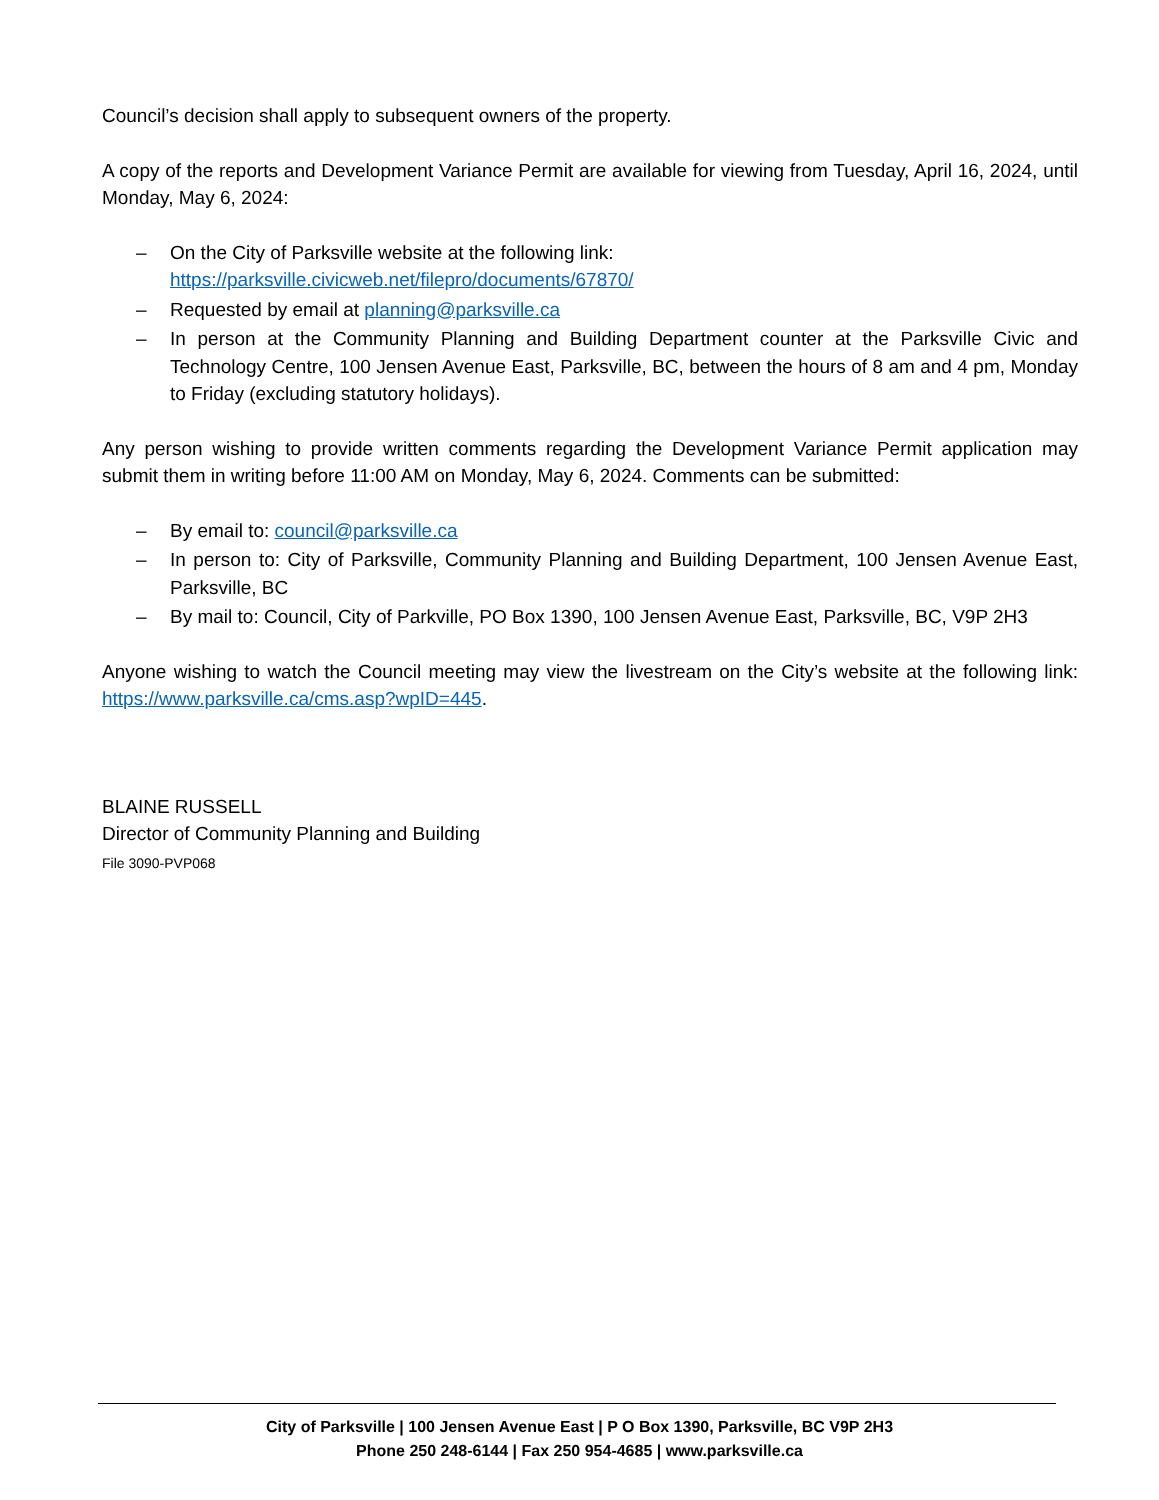Council’s decision shall apply to subsequent owners of the property.
A copy of the reports and Development Variance Permit are available for viewing from Tuesday, April 16, 2024, until Monday, May 6, 2024:
– On the City of Parksville website at the following link:
https://parksville.civicweb.net/filepro/documents/67870/
– Requested by email at planning@parksville.ca
– In person at the Community Planning and Building Department counter at the Parksville Civic and Technology Centre, 100 Jensen Avenue East, Parksville, BC, between the hours of 8 am and 4 pm, Monday to Friday (excluding statutory holidays).
Any person wishing to provide written comments regarding the Development Variance Permit application may submit them in writing before 11:00 AM on Monday, May 6, 2024. Comments can be submitted:
– By email to: council@parksville.ca
– In person to: City of Parksville, Community Planning and Building Department, 100 Jensen Avenue East, Parksville, BC
– By mail to: Council, City of Parkville, PO Box 1390, 100 Jensen Avenue East, Parksville, BC, V9P 2H3
Anyone wishing to watch the Council meeting may view the livestream on the City’s website at the following link: https://www.parksville.ca/cms.asp?wpID=445.
BLAINE RUSSELL
Director of Community Planning and Building
File 3090-PVP068
City of Parksville | 100 Jensen Avenue East | P O Box 1390, Parksville, BC V9P 2H3
Phone 250 248-6144 | Fax 250 954-4685 | www.parksville.ca